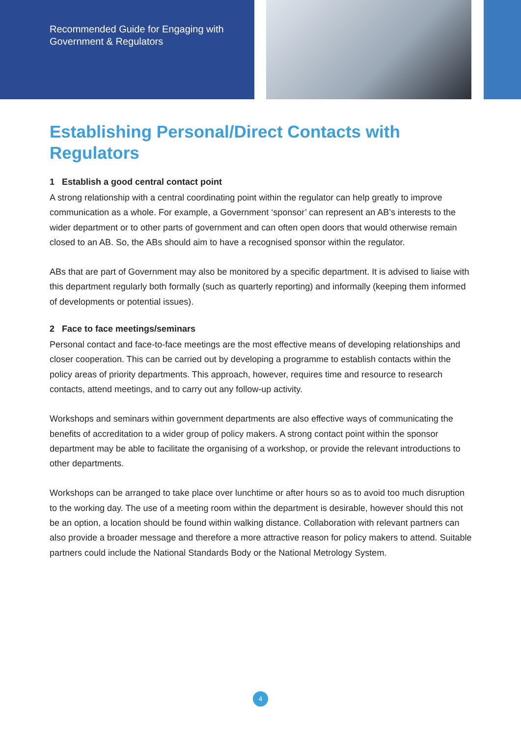Recommended Guide for Engaging with
Government & Regulators
Establishing Personal/Direct Contacts with Regulators
1 Establish a good central contact point
A strong relationship with a central coordinating point within the regulator can help greatly to improve communication as a whole. For example, a Government ‘sponsor’ can represent an AB’s interests to the wider department or to other parts of government and can often open doors that would otherwise remain closed to an AB. So, the ABs should aim to have a recognised sponsor within the regulator.
ABs that are part of Government may also be monitored by a specific department. It is advised to liaise with this department regularly both formally (such as quarterly reporting) and informally (keeping them informed of developments or potential issues).
2 Face to face meetings/seminars
Personal contact and face-to-face meetings are the most effective means of developing relationships and closer cooperation. This can be carried out by developing a programme to establish contacts within the policy areas of priority departments. This approach, however, requires time and resource to research contacts, attend meetings, and to carry out any follow-up activity.
Workshops and seminars within government departments are also effective ways of communicating the benefits of accreditation to a wider group of policy makers. A strong contact point within the sponsor department may be able to facilitate the organising of a workshop, or provide the relevant introductions to other departments.
Workshops can be arranged to take place over lunchtime or after hours so as to avoid too much disruption to the working day. The use of a meeting room within the department is desirable, however should this not be an option, a location should be found within walking distance. Collaboration with relevant partners can also provide a broader message and therefore a more attractive reason for policy makers to attend. Suitable partners could include the National Standards Body or the National Metrology System.
4